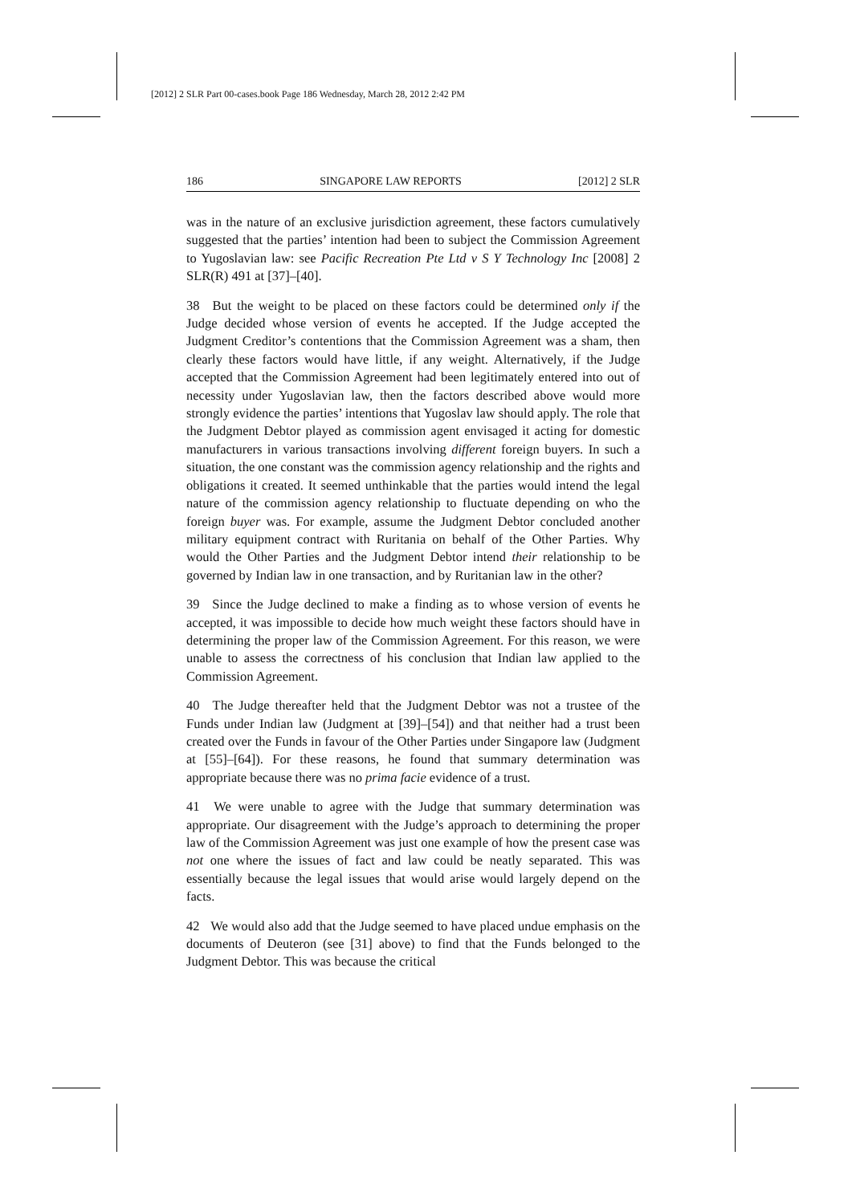[2012] 2 SLR Part 00-cases.book Page 186 Wednesday, March 28, 2012 2:42 PM
186 SINGAPORE LAW REPORTS [2012] 2 SLR
was in the nature of an exclusive jurisdiction agreement, these factors cumulatively suggested that the parties’ intention had been to subject the Commission Agreement to Yugoslavian law: see Pacific Recreation Pte Ltd v S Y Technology Inc [2008] 2 SLR(R) 491 at [37]–[40].
38 But the weight to be placed on these factors could be determined only if the Judge decided whose version of events he accepted. If the Judge accepted the Judgment Creditor’s contentions that the Commission Agreement was a sham, then clearly these factors would have little, if any weight. Alternatively, if the Judge accepted that the Commission Agreement had been legitimately entered into out of necessity under Yugoslavian law, then the factors described above would more strongly evidence the parties’ intentions that Yugoslav law should apply. The role that the Judgment Debtor played as commission agent envisaged it acting for domestic manufacturers in various transactions involving different foreign buyers. In such a situation, the one constant was the commission agency relationship and the rights and obligations it created. It seemed unthinkable that the parties would intend the legal nature of the commission agency relationship to fluctuate depending on who the foreign buyer was. For example, assume the Judgment Debtor concluded another military equipment contract with Ruritania on behalf of the Other Parties. Why would the Other Parties and the Judgment Debtor intend their relationship to be governed by Indian law in one transaction, and by Ruritanian law in the other?
39 Since the Judge declined to make a finding as to whose version of events he accepted, it was impossible to decide how much weight these factors should have in determining the proper law of the Commission Agreement. For this reason, we were unable to assess the correctness of his conclusion that Indian law applied to the Commission Agreement.
40 The Judge thereafter held that the Judgment Debtor was not a trustee of the Funds under Indian law (Judgment at [39]–[54]) and that neither had a trust been created over the Funds in favour of the Other Parties under Singapore law (Judgment at [55]–[64]). For these reasons, he found that summary determination was appropriate because there was no prima facie evidence of a trust.
41 We were unable to agree with the Judge that summary determination was appropriate. Our disagreement with the Judge’s approach to determining the proper law of the Commission Agreement was just one example of how the present case was not one where the issues of fact and law could be neatly separated. This was essentially because the legal issues that would arise would largely depend on the facts.
42 We would also add that the Judge seemed to have placed undue emphasis on the documents of Deuteron (see [31] above) to find that the Funds belonged to the Judgment Debtor. This was because the critical